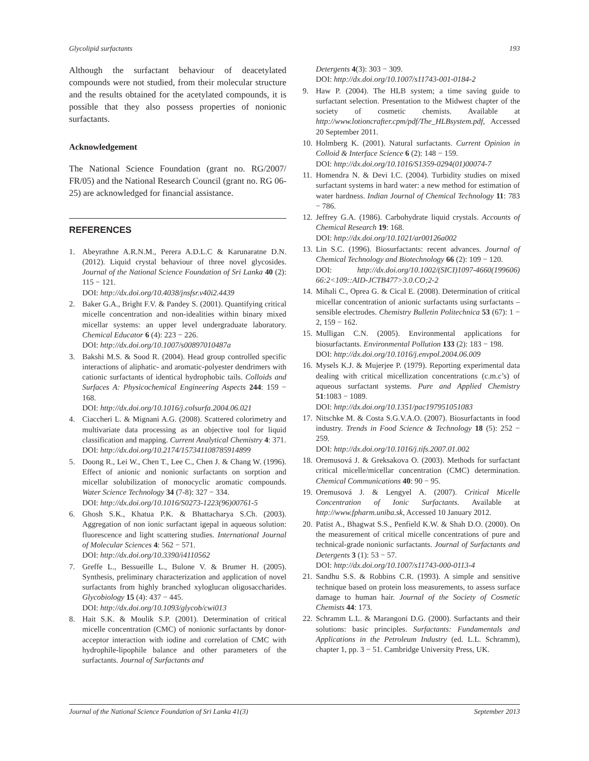Glycolipid surfactants 193
Although the surfactant behaviour of deacetylated compounds were not studied, from their molecular structure and the results obtained for the acetylated compounds, it is possible that they also possess properties of nonionic surfactants.
Acknowledgement
The National Science Foundation (grant no. RG/2007/ FR/05) and the National Research Council (grant no. RG 06-25) are acknowledged for financial assistance.
REFERENCES
1. Abeyrathne A.R.N.M., Perera A.D.L.C & Karunaratne D.N. (2012). Liquid crystal behaviour of three novel glycosides. Journal of the National Science Foundation of Sri Lanka 40 (2): 115 − 121.
DOI: http://dx.doi.org/10.4038/jnsfsr.v40i2.4439
2. Baker G.A., Bright F.V. & Pandey S. (2001). Quantifying critical micelle concentration and non-idealities within binary mixed micellar systems: an upper level undergraduate laboratory. Chemical Educator 6 (4): 223 − 226.
DOI: http://dx.doi.org/10.1007/s00897010487a
3. Bakshi M.S. & Sood R. (2004). Head group controlled specific interactions of aliphatic- and aromatic-polyester dendrimers with cationic surfactants of identical hydrophobic tails. Colloids and Surfaces A: Physicochemical Engineering Aspects 244: 159 − 168.
DOI: http://dx.doi.org/10.1016/j.colsurfa.2004.06.021
4. Ciaccheri L. & Mignani A.G. (2008). Scattered colorimetry and multivariate data processing as an objective tool for liquid classification and mapping. Current Analytical Chemistry 4: 371.
DOI: http://dx.doi.org/10.2174/157341108785914899
5. Doong R., Lei W., Chen T., Lee C., Chen J. & Chang W. (1996). Effect of anionic and nonionic surfactants on sorption and micellar solubilization of monocyclic aromatic compounds. Water Science Technology 34 (7-8): 327 − 334.
DOI: http://dx.doi.org/10.1016/S0273-1223(96)00761-5
6. Ghosh S.K., Khatua P.K. & Bhattacharya S.Ch. (2003). Aggregation of non ionic surfactant igepal in aqueous solution: fluorescence and light scattering studies. International Journal of Molecular Sciences 4: 562 − 571.
DOI: http://dx.doi.org/10.3390/i4110562
7. Greffe L., Bessueille L., Bulone V. & Brumer H. (2005). Synthesis, preliminary characterization and application of novel surfactants from highly branched xyloglucan oligosaccharides. Glycobiology 15 (4): 437 − 445.
DOI: http://dx.doi.org/10.1093/glycob/cwi013
8. Hait S.K. & Moulik S.P. (2001). Determination of critical micelle concentration (CMC) of nonionic surfactants by donor-acceptor interaction with iodine and correlation of CMC with hydrophile-lipophile balance and other parameters of the surfactants. Journal of Surfactants and
Detergents 4(3): 303 − 309.
DOI: http://dx.doi.org/10.1007/s11743-001-0184-2
9. Haw P. (2004). The HLB system; a time saving guide to surfactant selection. Presentation to the Midwest chapter of the society of cosmetic chemists. Available at http://www.lotioncrafter.cpm/pdf/The_HLBsystem.pdf, Accessed 20 September 2011.
10. Holmberg K. (2001). Natural surfactants. Current Opinion in Colloid & Interface Science 6 (2): 148 − 159.
DOI: http://dx.doi.org/10.1016/S1359-0294(01)00074-7
11. Homendra N. & Devi I.C. (2004). Turbidity studies on mixed surfactant systems in hard water: a new method for estimation of water hardness. Indian Journal of Chemical Technology 11: 783 − 786.
12. Jeffrey G.A. (1986). Carbohydrate liquid crystals. Accounts of Chemical Research 19: 168.
DOI: http://dx.doi.org/10.1021/ar00126a002
13. Lin S.C. (1996). Biosurfactants: recent advances. Journal of Chemical Technology and Biotechnology 66 (2): 109 − 120.
DOI: http://dx.doi.org/10.1002/(SICI)1097-4660(199606) 66:2<109::AID-JCTB477>3.0.CO;2-2
14. Mihali C., Oprea G. & Cical E. (2008). Determination of critical micellar concentration of anionic surfactants using surfactants –sensible electrodes. Chemistry Bulletin Politechnica 53 (67): 1 − 2, 159 − 162.
15. Mulligan C.N. (2005). Environmental applications for biosurfactants. Environmental Pollution 133 (2): 183 − 198.
DOI: http://dx.doi.org/10.1016/j.envpol.2004.06.009
16. Mysels K.J. & Mujerjee P. (1979). Reporting experimental data dealing with critical micellization concentrations (c.m.c’s) of aqueous surfactant systems. Pure and Applied Chemistry 51:1083 − 1089.
DOI: http://dx.doi.org/10.1351/pac197951051083
17. Nitschke M. & Costa S.G.V.A.O. (2007). Biosurfactants in food industry. Trends in Food Science & Technology 18 (5): 252 − 259.
DOI: http://dx.doi.org/10.1016/j.tifs.2007.01.002
18. Oremusová J. & Greksakova O. (2003). Methods for surfactant critical micelle/micellar concentration (CMC) determination. Chemical Communications 40: 90 − 95.
19. Oremusová J. & Lengyel A. (2007). Critical Micelle Concentration of Ionic Surfactants. Available at http://www.fpharm.uniba.sk, Accessed 10 January 2012.
20. Patist A., Bhagwat S.S., Penfield K.W. & Shah D.O. (2000). On the measurement of critical micelle concentrations of pure and technical-grade nonionic surfactants. Journal of Surfactants and Detergents 3 (1): 53 − 57.
DOI: http://dx.doi.org/10.1007/s11743-000-0113-4
21. Sandhu S.S. & Robbins C.R. (1993). A simple and sensitive technique based on protein loss measurements, to assess surface damage to human hair. Journal of the Society of Cosmetic Chemists 44: 173.
22. Schramm L.L. & Marangoni D.G. (2000). Surfactants and their solutions: basic principles. Surfactants: Fundamentals and Applications in the Petroleum Industry (ed. L.L. Schramm), chapter 1, pp. 3 − 51. Cambridge University Press, UK.
Journal of the National Science Foundation of Sri Lanka 41(3) September 2013